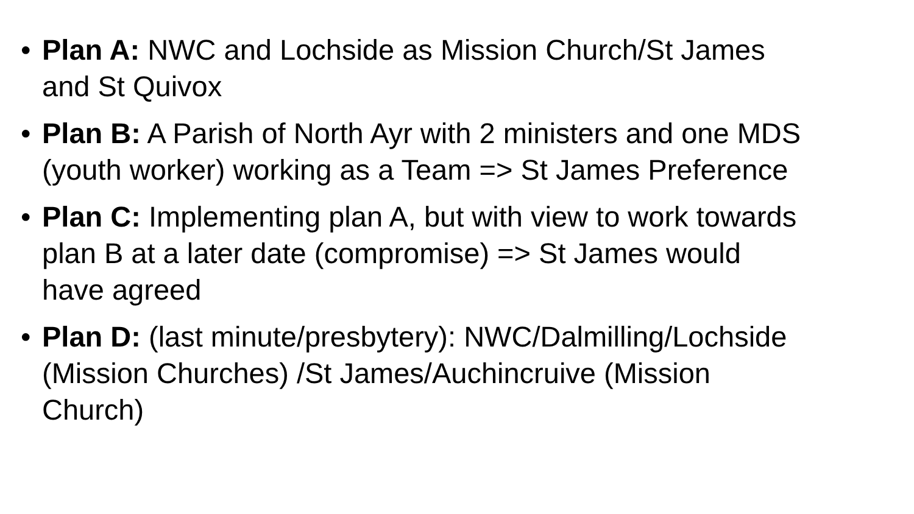• Plan A: NWC and Lochside as Mission Church/St James and St Quivox
• Plan B: A Parish of North Ayr with 2 ministers and one MDS (youth worker) working as a Team => St James Preference
• Plan C: Implementing plan A, but with view to work towards plan B at a later date (compromise) => St James would have agreed
• Plan D: (last minute/presbytery): NWC/Dalmilling/Lochside (Mission Churches) /St James/Auchincruive (Mission Church)